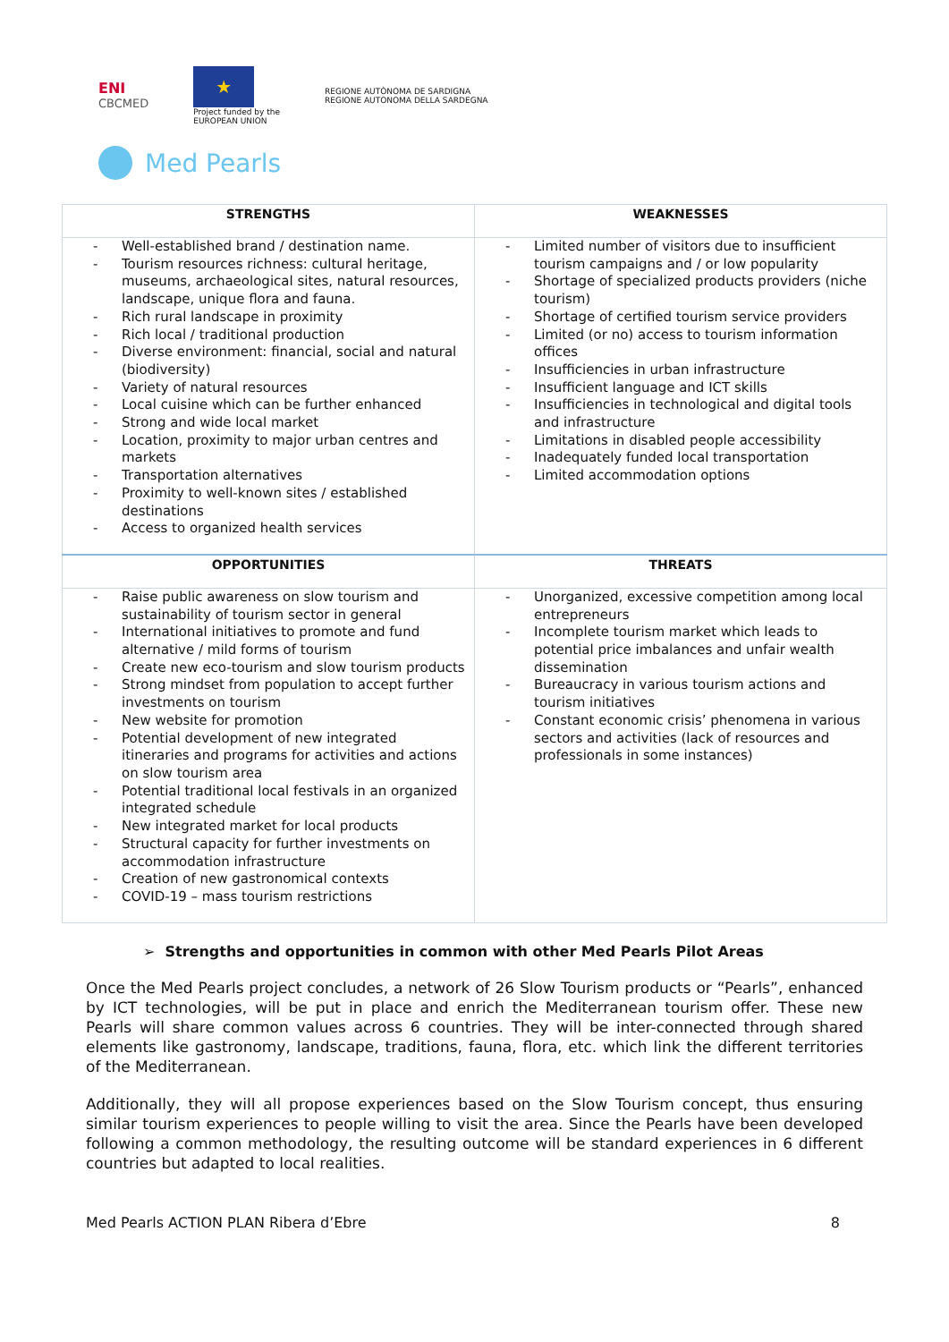ENI
CBCMED
★
Project funded by the
EUROPEAN UNION
REGIONE AUTÒNOMA DE SARDIGNA
REGIONE AUTONOMA DELLA SARDEGNA
Med Pearls
| STRENGTHS | WEAKNESSES |
| --- | --- |
| - Well-established brand / destination name. - Tourism resources richness: cultural heritage, museums, archaeological sites, natural resources, landscape, unique flora and fauna. - Rich rural landscape in proximity - Rich local / traditional production - Diverse environment: financial, social and natural (biodiversity) - Variety of natural resources - Local cuisine which can be further enhanced - Strong and wide local market - Location, proximity to major urban centres and markets - Transportation alternatives - Proximity to well-known sites / established destinations - Access to organized health services | - Limited number of visitors due to insufficient tourism campaigns and / or low popularity - Shortage of specialized products providers (niche tourism) - Shortage of certified tourism service providers - Limited (or no) access to tourism information offices - Insufficiencies in urban infrastructure - Insufficient language and ICT skills - Insufficiencies in technological and digital tools and infrastructure - Limitations in disabled people accessibility - Inadequately funded local transportation - Limited accommodation options |
| OPPORTUNITIES | THREATS |
| - Raise public awareness on slow tourism and sustainability of tourism sector in general - International initiatives to promote and fund alternative / mild forms of tourism - Create new eco-tourism and slow tourism products - Strong mindset from population to accept further investments on tourism - New website for promotion - Potential development of new integrated itineraries and programs for activities and actions on slow tourism area - Potential traditional local festivals in an organized integrated schedule - New integrated market for local products - Structural capacity for further investments on accommodation infrastructure - Creation of new gastronomical contexts - COVID-19 – mass tourism restrictions | - Unorganized, excessive competition among local entrepreneurs - Incomplete tourism market which leads to potential price imbalances and unfair wealth dissemination - Bureaucracy in various tourism actions and tourism initiatives - Constant economic crisis’ phenomena in various sectors and activities (lack of resources and professionals in some instances) |
➢ Strengths and opportunities in common with other Med Pearls Pilot Areas
Once the Med Pearls project concludes, a network of 26 Slow Tourism products or “Pearls”, enhanced by ICT technologies, will be put in place and enrich the Mediterranean tourism offer. These new Pearls will share common values across 6 countries. They will be inter-connected through shared elements like gastronomy, landscape, traditions, fauna, flora, etc. which link the different territories of the Mediterranean.
Additionally, they will all propose experiences based on the Slow Tourism concept, thus ensuring similar tourism experiences to people willing to visit the area. Since the Pearls have been developed following a common methodology, the resulting outcome will be standard experiences in 6 different countries but adapted to local realities.
Med Pearls ACTION PLAN Ribera d’Ebre 8